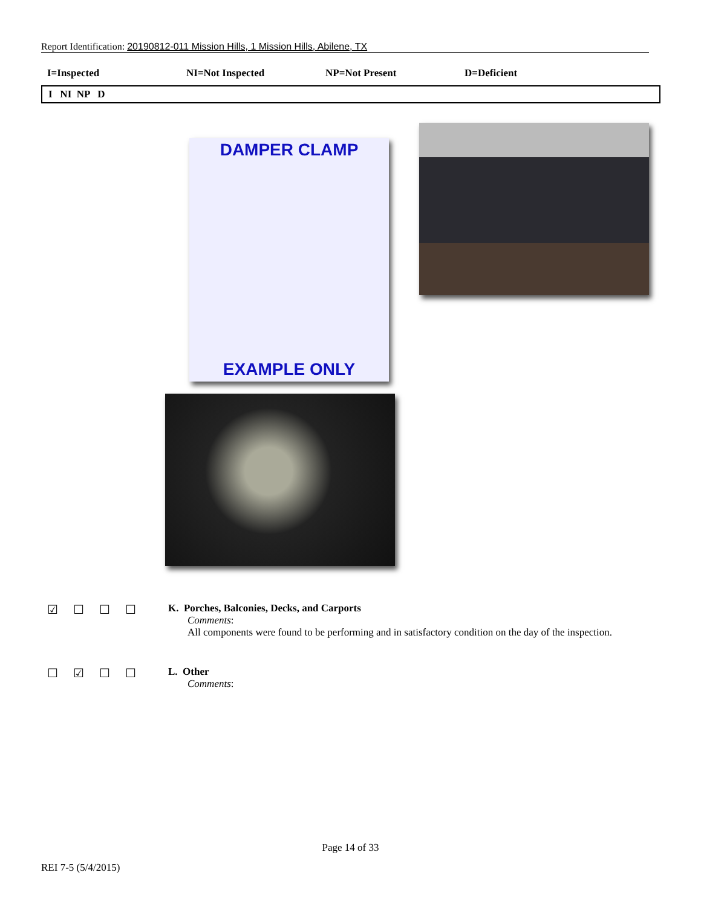Report Identification: 20190812-011 Mission Hills, 1 Mission Hills, Abilene, TX
I=Inspected NI=Not Inspected NP=Not Present D=Deficient
I NI NP D
DAMPER CLAMP
EXAMPLE ONLY
☑ ☐ ☐ ☐
K. Porches, Balconies, Decks, and Carports
Comments:
All components were found to be performing and in satisfactory condition on the day of the inspection.
☐ ☑ ☐ ☐
L. Other
Comments:
Page 14 of 33
REI 7-5 (5/4/2015)